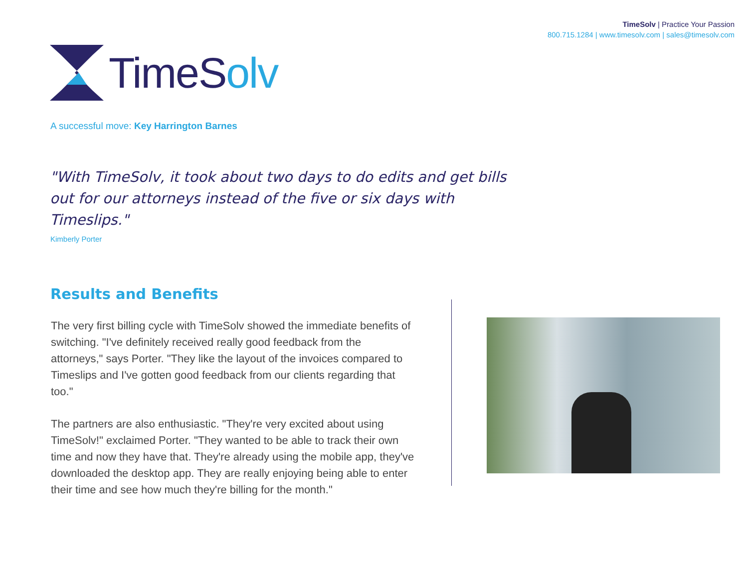TimeSolv | Practice Your Passion
800.715.1284 | www.timesolv.com | sales@timesolv.com
TimeSolv
A successful move: Key Harrington Barnes
"With TimeSolv, it took about two days to do edits and get bills out for our attorneys instead of the five or six days with Timeslips."
Kimberly Porter
Results and Benefits
The very first billing cycle with TimeSolv showed the immediate benefits of switching. "I've definitely received really good feedback from the attorneys," says Porter. "They like the layout of the invoices compared to Timeslips and I've gotten good feedback from our clients regarding that too."
The partners are also enthusiastic. "They're very excited about using TimeSolv!" exclaimed Porter. "They wanted to be able to track their own time and now they have that. They're already using the mobile app, they've downloaded the desktop app. They are really enjoying being able to enter their time and see how much they're billing for the month."